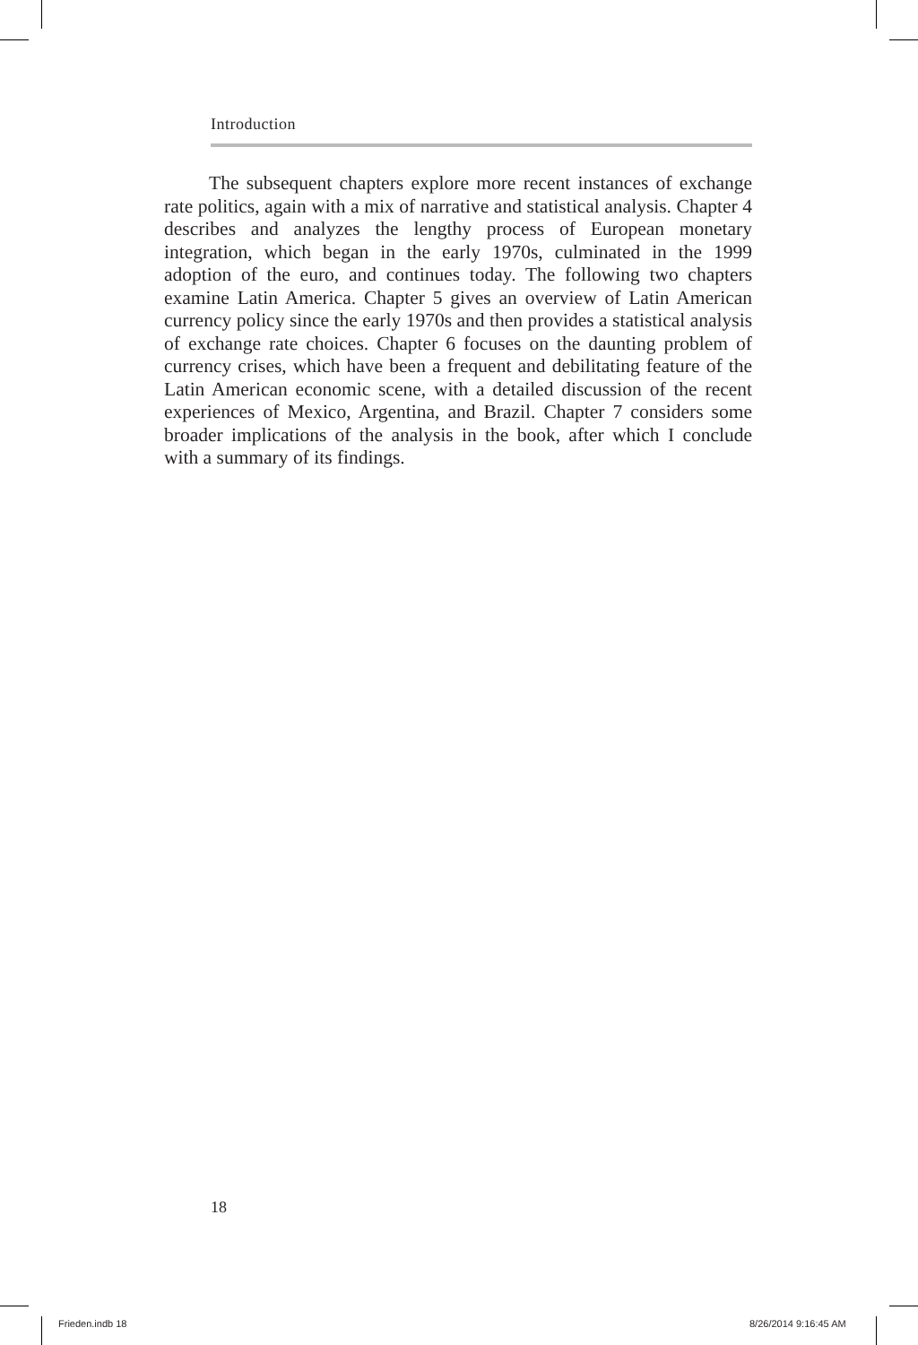Introduction
The subsequent chapters explore more recent instances of exchange rate politics, again with a mix of narrative and statistical analysis. Chapter 4 describes and analyzes the lengthy process of European monetary integration, which began in the early 1970s, culminated in the 1999 adoption of the euro, and continues today. The following two chapters examine Latin America. Chapter 5 gives an overview of Latin American currency policy since the early 1970s and then provides a statistical analysis of exchange rate choices. Chapter 6 focuses on the daunting problem of currency crises, which have been a frequent and debilitating feature of the Latin American economic scene, with a detailed discussion of the recent experiences of Mexico, Argentina, and Brazil. Chapter 7 considers some broader implications of the analysis in the book, after which I conclude with a summary of its findings.
18
Frieden.indb 18 8/26/2014 9:16:45 AM